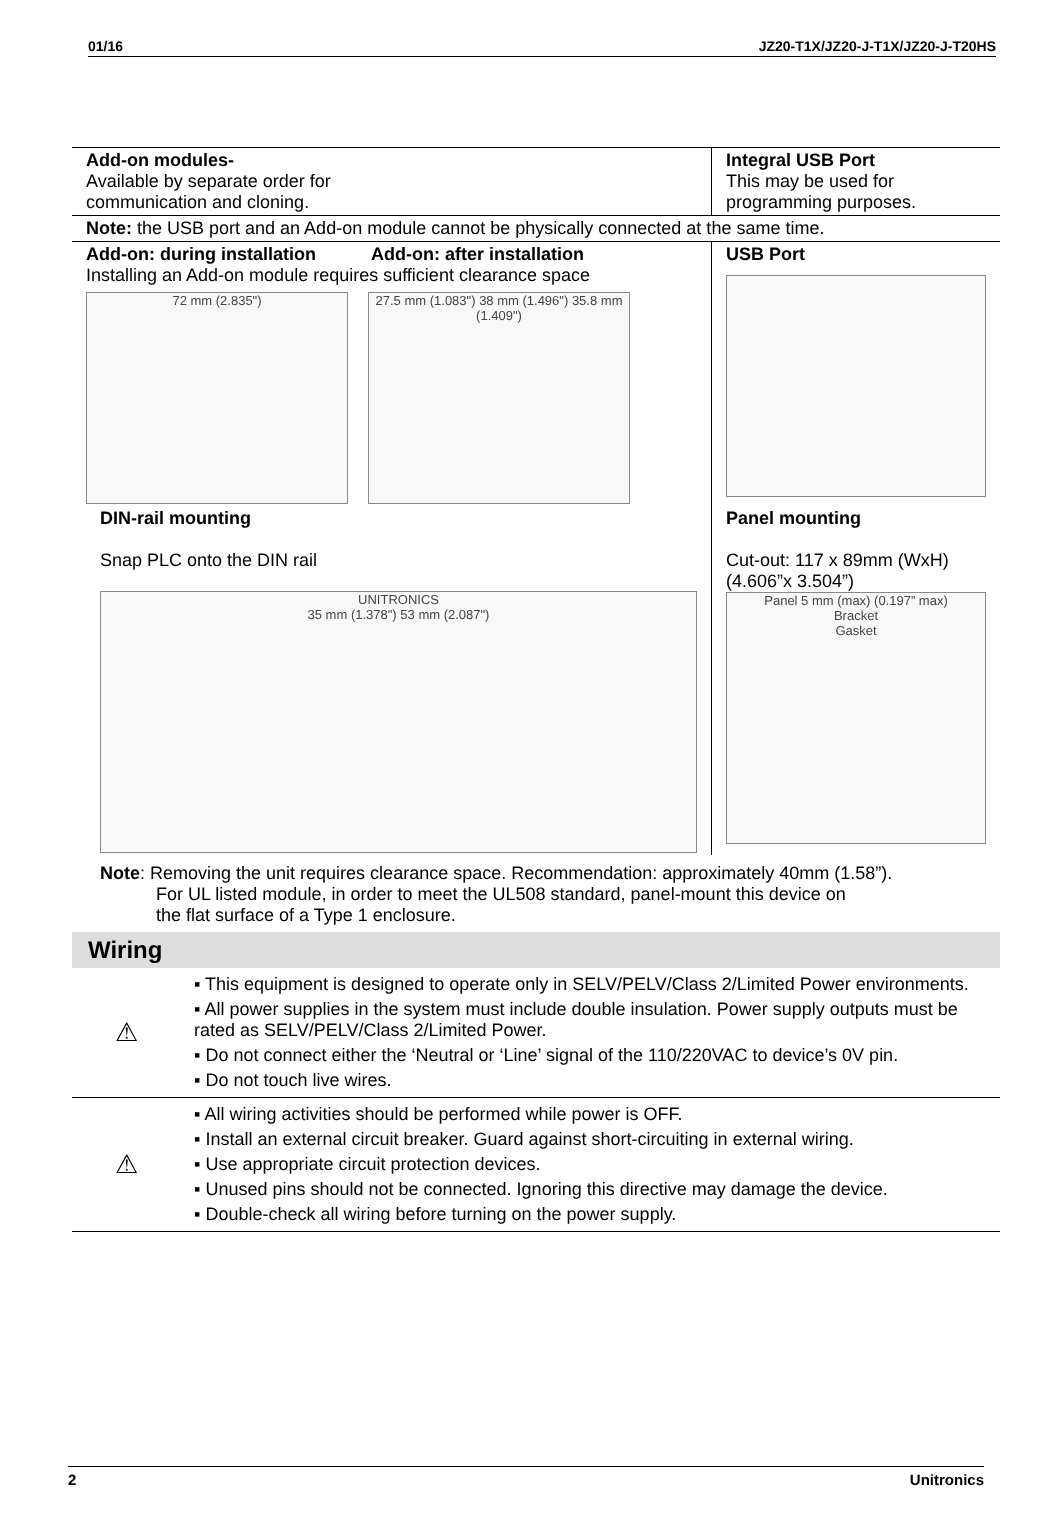01/16 JZ20-T1X/JZ20-J-T1X/JZ20-J-T20HS
| Add-on modules- Available by separate order for communication and cloning. | Integral USB Port This may be used for programming purposes. |
| Note: the USB port and an Add-on module cannot be physically connected at the same time. | |
| Add-on: during installation Add-on: after installation Installing an Add-on module requires sufficient clearance space 72 mm (2.835") 27.5 mm (1.083") 38 mm (1.496") 35.8 mm (1.409") | USB Port |
| DIN-rail mounting Snap PLC onto the DIN rail UNITRONICS 35 mm (1.378") 53 mm (2.087") | Panel mounting Cut-out: 117 x 89mm (WxH) (4.606”x 3.504”) Panel 5 mm (max) (0.197” max) Bracket Gasket |
Note: Removing the unit requires clearance space. Recommendation: approximately 40mm (1.58”).
For UL listed module, in order to meet the UL508 standard, panel-mount this device on
the flat surface of a Type 1 enclosure.
Wiring
| ⚠ | ▪ This equipment is designed to operate only in SELV/PELV/Class 2/Limited Power environments. ▪ All power supplies in the system must include double insulation. Power supply outputs must be rated as SELV/PELV/Class 2/Limited Power. ▪ Do not connect either the ‘Neutral or ‘Line’ signal of the 110/220VAC to device’s 0V pin. ▪ Do not touch live wires. |
| ⚠ | ▪ All wiring activities should be performed while power is OFF. ▪ Install an external circuit breaker. Guard against short-circuiting in external wiring. ▪ Use appropriate circuit protection devices. ▪ Unused pins should not be connected. Ignoring this directive may damage the device. ▪ Double-check all wiring before turning on the power supply. |
2 Unitronics